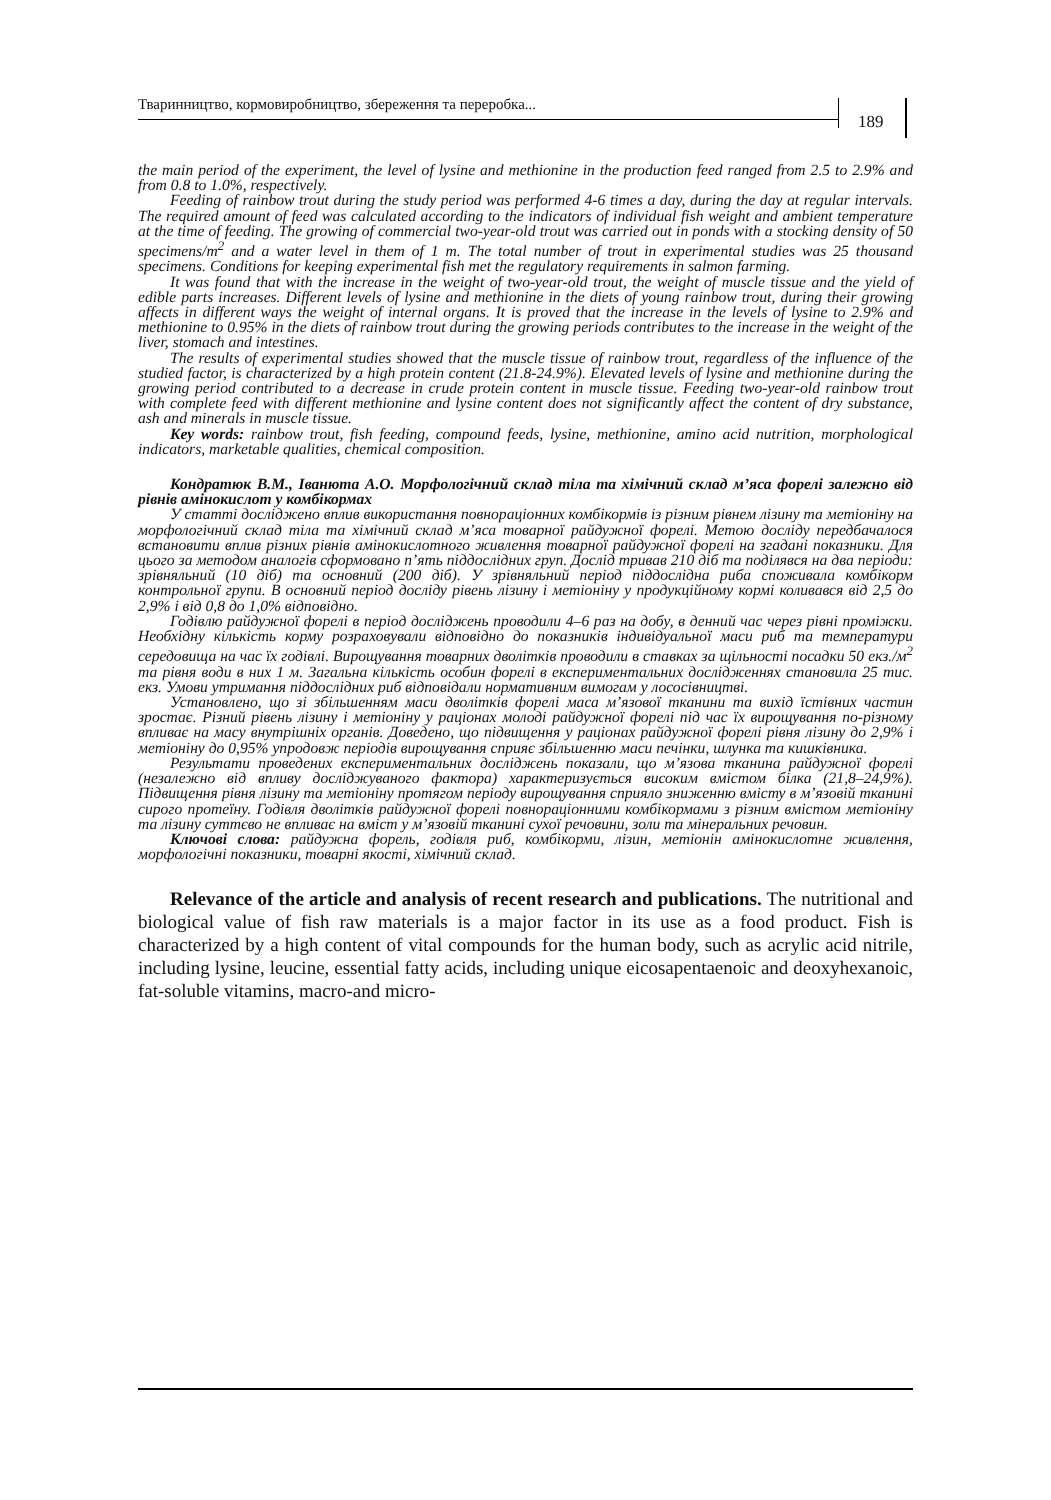Тваринництво, кормовиробництво, збереження та переробка...
189
the main period of the experiment, the level of lysine and methionine in the production feed ranged from 2.5 to 2.9% and from 0.8 to 1.0%, respectively.
Feeding of rainbow trout during the study period was performed 4-6 times a day, during the day at regular intervals. The required amount of feed was calculated according to the indicators of individual fish weight and ambient temperature at the time of feeding. The growing of commercial two-year-old trout was carried out in ponds with a stocking density of 50 specimens/m<sup>2</sup> and a water level in them of 1 m. The total number of trout in experimental studies was 25 thousand specimens. Conditions for keeping experimental fish met the regulatory requirements in salmon farming.
It was found that with the increase in the weight of two-year-old trout, the weight of muscle tissue and the yield of edible parts increases. Different levels of lysine and methionine in the diets of young rainbow trout, during their growing affects in different ways the weight of internal organs. It is proved that the increase in the levels of lysine to 2.9% and methionine to 0.95% in the diets of rainbow trout during the growing periods contributes to the increase in the weight of the liver, stomach and intestines.
The results of experimental studies showed that the muscle tissue of rainbow trout, regardless of the influence of the studied factor, is characterized by a high protein content (21.8-24.9%). Elevated levels of lysine and methionine during the growing period contributed to a decrease in crude protein content in muscle tissue. Feeding two-year-old rainbow trout with complete feed with different methionine and lysine content does not significantly affect the content of dry substance, ash and minerals in muscle tissue.
Key words: rainbow trout, fish feeding, compound feeds, lysine, methionine, amino acid nutrition, morphological indicators, marketable qualities, chemical composition.
Кондратюк В.М., Іванюта А.О. Морфологічний склад тіла та хімічний склад м’яса форелі залежно від рівнів амінокислот у комбікормах
У статті досліджено вплив використання повнораціонних комбікормів із різним рівнем лізину та метіоніну на морфологічний склад тіла та хімічний склад м’яса товарної райдужної форелі. Метою досліду передбачалося встановити вплив різних рівнів амінокислотного живлення товарної райдужної форелі на згадані показники. Для цього за методом аналогів сформовано п’ять піддослідних груп. Дослід тривав 210 діб та поділявся на два періоди: зрівняльний (10 діб) та основний (200 діб). У зрівняльний період піддослідна риба споживала комбікорм контрольної групи. В основний період досліду рівень лізину і метіоніну у продукційному кормі коливався від 2,5 до 2,9% і від 0,8 до 1,0% відповідно.
Годівлю райдужної форелі в період досліджень проводили 4–6 раз на добу, в денний час через рівні проміжки. Необхідну кількість корму розраховували відповідно до показників індивідуальної маси риб та температури середовища на час їх годівлі. Вирощування товарних дволітків проводили в ставках за щільності посадки 50 екз./м<sup>2</sup> та рівня води в них 1 м. Загальна кількість особин форелі в експериментальних дослідженнях становила 25 тис. екз. Умови утримання піддослідних риб відповідали нормативним вимогам у лососівництві.
Установлено, що зі збільшенням маси дволітків форелі маса м’язової тканини та вихід їстівних частин зростає. Різний рівень лізину і метіоніну у раціонах молоді райдужної форелі під час їх вирощування по-різному впливає на масу внутрішніх органів. Доведено, що підвищення у раціонах райдужної форелі рівня лізину до 2,9% і метіоніну до 0,95% упродовж періодів вирощування сприяє збільшенню маси печінки, шлунка та кишківника.
Результати проведених експериментальних досліджень показали, що м’язова тканина райдужної форелі (незалежно від впливу досліджуваного фактора) характеризується високим вмістом білка (21,8–24,9%). Підвищення рівня лізину та метіоніну протягом періоду вирощування сприяло зниженню вмісту в м’язовій тканині сирого протеїну. Годівля дволітків райдужної форелі повнораціонними комбікормами з різним вмістом метіоніну та лізину суттєво не впливає на вміст у м’язовій тканині сухої речовини, золи та мінеральних речовин.
Ключові слова: райдужна форель, годівля риб, комбікорми, лізин, метіонін амінокислотне живлення, морфологічні показники, товарні якості, хімічний склад.
Relevance of the article and analysis of recent research and publications. The nutritional and biological value of fish raw materials is a major factor in its use as a food product. Fish is characterized by a high content of vital compounds for the human body, such as acrylic acid nitrile, including lysine, leucine, essential fatty acids, including unique eicosapentaenoic and deoxyhexanoic, fat-soluble vitamins, macro-and micro-